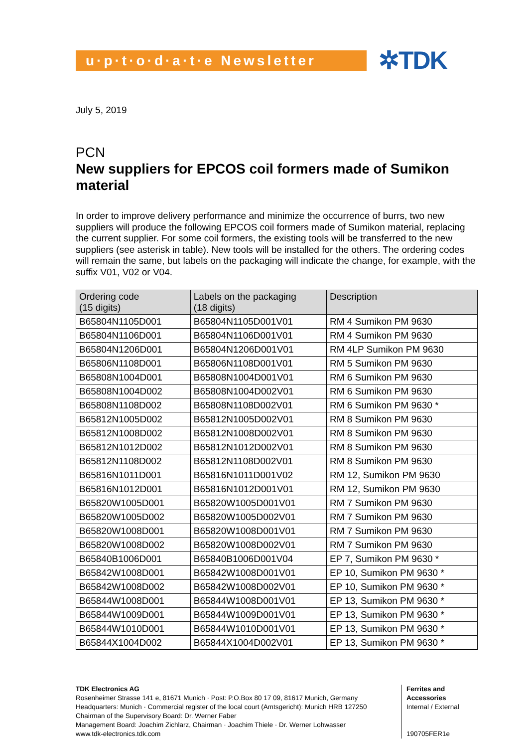u·p·t·o·d·a·t·e Newsletter
✲TDK
July 5, 2019
PCN
New suppliers for EPCOS coil formers made of Sumikon material
In order to improve delivery performance and minimize the occurrence of burrs, two new suppliers will produce the following EPCOS coil formers made of Sumikon material, replacing the current supplier. For some coil formers, the existing tools will be transferred to the new suppliers (see asterisk in table). New tools will be installed for the others. The ordering codes will remain the same, but labels on the packaging will indicate the change, for example, with the suffix V01, V02 or V04.
| Ordering code (15 digits) | Labels on the packaging (18 digits) | Description |
| --- | --- | --- |
| B65804N1105D001 | B65804N1105D001V01 | RM 4 Sumikon PM 9630 |
| B65804N1106D001 | B65804N1106D001V01 | RM 4 Sumikon PM 9630 |
| B65804N1206D001 | B65804N1206D001V01 | RM 4LP Sumikon PM 9630 |
| B65806N1108D001 | B65806N1108D001V01 | RM 5 Sumikon PM 9630 |
| B65808N1004D001 | B65808N1004D001V01 | RM 6 Sumikon PM 9630 |
| B65808N1004D002 | B65808N1004D002V01 | RM 6 Sumikon PM 9630 |
| B65808N1108D002 | B65808N1108D002V01 | RM 6 Sumikon PM 9630 * |
| B65812N1005D002 | B65812N1005D002V01 | RM 8 Sumikon PM 9630 |
| B65812N1008D002 | B65812N1008D002V01 | RM 8 Sumikon PM 9630 |
| B65812N1012D002 | B65812N1012D002V01 | RM 8 Sumikon PM 9630 |
| B65812N1108D002 | B65812N1108D002V01 | RM 8 Sumikon PM 9630 |
| B65816N1011D001 | B65816N1011D001V02 | RM 12, Sumikon PM 9630 |
| B65816N1012D001 | B65816N1012D001V01 | RM 12, Sumikon PM 9630 |
| B65820W1005D001 | B65820W1005D001V01 | RM 7 Sumikon PM 9630 |
| B65820W1005D002 | B65820W1005D002V01 | RM 7 Sumikon PM 9630 |
| B65820W1008D001 | B65820W1008D001V01 | RM 7 Sumikon PM 9630 |
| B65820W1008D002 | B65820W1008D002V01 | RM 7 Sumikon PM 9630 |
| B65840B1006D001 | B65840B1006D001V04 | EP 7, Sumikon PM 9630 * |
| B65842W1008D001 | B65842W1008D001V01 | EP 10, Sumikon PM 9630 * |
| B65842W1008D002 | B65842W1008D002V01 | EP 10, Sumikon PM 9630 * |
| B65844W1008D001 | B65844W1008D001V01 | EP 13, Sumikon PM 9630 * |
| B65844W1009D001 | B65844W1009D001V01 | EP 13, Sumikon PM 9630 * |
| B65844W1010D001 | B65844W1010D001V01 | EP 13, Sumikon PM 9630 * |
| B65844X1004D002 | B65844X1004D002V01 | EP 13, Sumikon PM 9630 * |
TDK Electronics AG
Rosenheimer Strasse 141 e, 81671 Munich · Post: P.O.Box 80 17 09, 81617 Munich, Germany
Headquarters: Munich · Commercial register of the local court (Amtsgericht): Munich HRB 127250
Chairman of the Supervisory Board: Dr. Werner Faber
Management Board: Joachim Zichlarz, Chairman · Joachim Thiele · Dr. Werner Lohwasser
www.tdk-electronics.tdk.com
Ferrites and
Accessories
Internal / External
190705FER1e